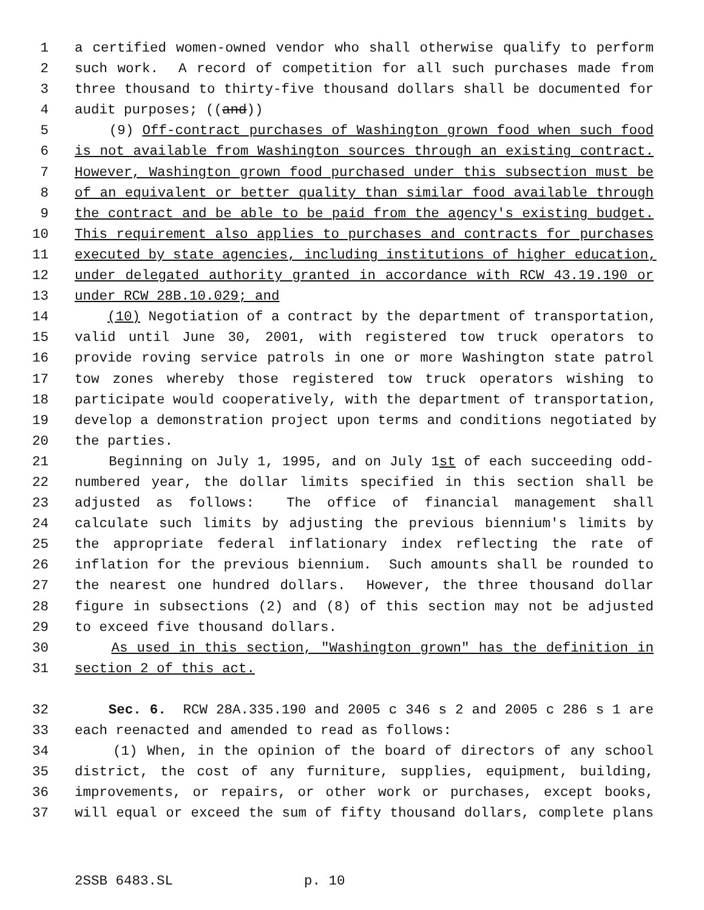1 a certified women-owned vendor who shall otherwise qualify to perform
2 such work. A record of competition for all such purchases made from
3 three thousand to thirty-five thousand dollars shall be documented for
4 audit purposes; ((and))
5 (9) Off-contract purchases of Washington grown food when such food
6 is not available from Washington sources through an existing contract.
7 However, Washington grown food purchased under this subsection must be
8 of an equivalent or better quality than similar food available through
9 the contract and be able to be paid from the agency's existing budget.
10 This requirement also applies to purchases and contracts for purchases
11 executed by state agencies, including institutions of higher education,
12 under delegated authority granted in accordance with RCW 43.19.190 or
13 under RCW 28B.10.029; and
14 (10) Negotiation of a contract by the department of transportation,
15 valid until June 30, 2001, with registered tow truck operators to
16 provide roving service patrols in one or more Washington state patrol
17 tow zones whereby those registered tow truck operators wishing to
18 participate would cooperatively, with the department of transportation,
19 develop a demonstration project upon terms and conditions negotiated by
20 the parties.
21 Beginning on July 1, 1995, and on July 1st of each succeeding odd-
22 numbered year, the dollar limits specified in this section shall be
23 adjusted as follows: The office of financial management shall
24 calculate such limits by adjusting the previous biennium's limits by
25 the appropriate federal inflationary index reflecting the rate of
26 inflation for the previous biennium. Such amounts shall be rounded to
27 the nearest one hundred dollars. However, the three thousand dollar
28 figure in subsections (2) and (8) of this section may not be adjusted
29 to exceed five thousand dollars.
30 As used in this section, "Washington grown" has the definition in
31 section 2 of this act.
32 Sec. 6. RCW 28A.335.190 and 2005 c 346 s 2 and 2005 c 286 s 1 are
33 each reenacted and amended to read as follows:
34 (1) When, in the opinion of the board of directors of any school
35 district, the cost of any furniture, supplies, equipment, building,
36 improvements, or repairs, or other work or purchases, except books,
37 will equal or exceed the sum of fifty thousand dollars, complete plans
2SSB 6483.SL p. 10